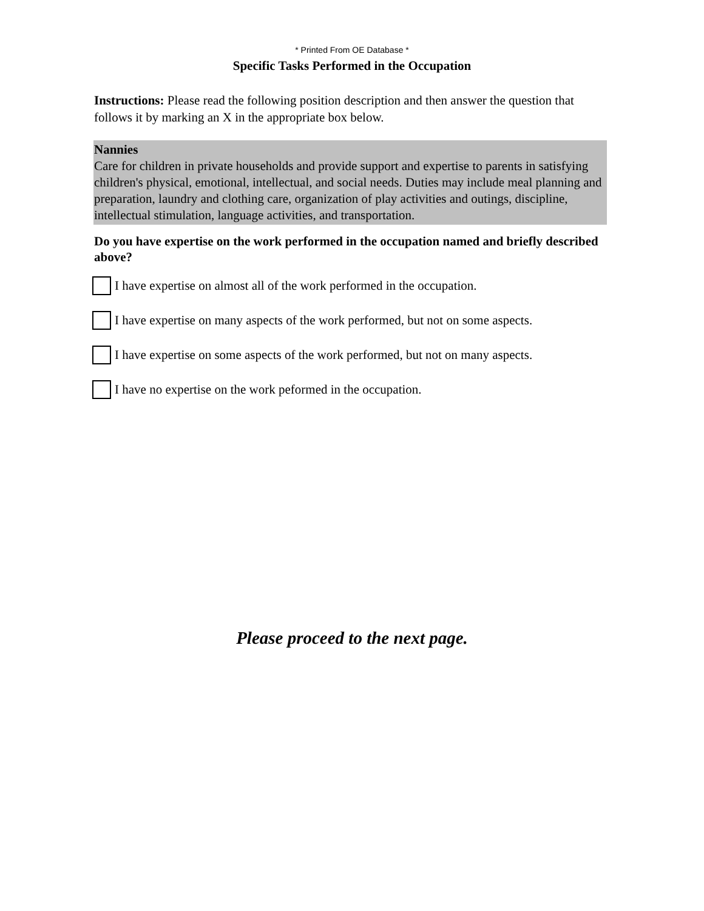* Printed From OE Database *
Specific Tasks Performed in the Occupation
Instructions: Please read the following position description and then answer the question that follows it by marking an X in the appropriate box below.
Nannies
Care for children in private households and provide support and expertise to parents in satisfying children's physical, emotional, intellectual, and social needs. Duties may include meal planning and preparation, laundry and clothing care, organization of play activities and outings, discipline, intellectual stimulation, language activities, and transportation.
Do you have expertise on the work performed in the occupation named and briefly described above?
I have expertise on almost all of the work performed in the occupation.
I have expertise on many aspects of the work performed, but not on some aspects.
I have expertise on some aspects of the work performed, but not on many aspects.
I have no expertise on the work peformed in the occupation.
Please proceed to the next page.